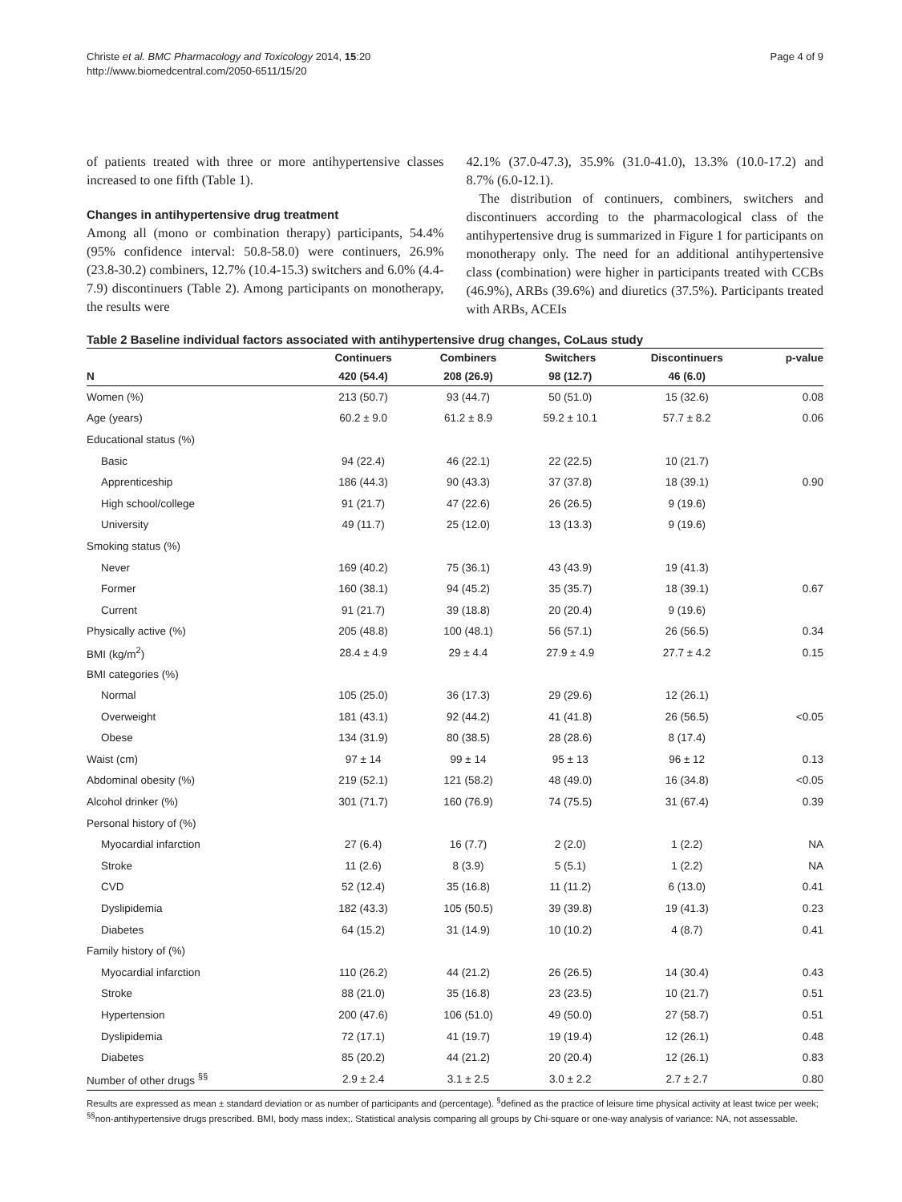Christe et al. BMC Pharmacology and Toxicology 2014, 15:20
http://www.biomedcentral.com/2050-6511/15/20
Page 4 of 9
of patients treated with three or more antihypertensive classes increased to one fifth (Table 1).
Changes in antihypertensive drug treatment
Among all (mono or combination therapy) participants, 54.4% (95% confidence interval: 50.8-58.0) were continuers, 26.9% (23.8-30.2) combiners, 12.7% (10.4-15.3) switchers and 6.0% (4.4-7.9) discontinuers (Table 2). Among participants on monotherapy, the results were
42.1% (37.0-47.3), 35.9% (31.0-41.0), 13.3% (10.0-17.2) and 8.7% (6.0-12.1).
The distribution of continuers, combiners, switchers and discontinuers according to the pharmacological class of the antihypertensive drug is summarized in Figure 1 for participants on monotherapy only. The need for an additional antihypertensive class (combination) were higher in participants treated with CCBs (46.9%), ARBs (39.6%) and diuretics (37.5%). Participants treated with ARBs, ACEIs
Table 2 Baseline individual factors associated with antihypertensive drug changes, CoLaus study
| | Continuers | Combiners | Switchers | Discontinuers | p-value |
| --- | --- | --- | --- | --- | --- |
| N | 420 (54.4) | 208 (26.9) | 98 (12.7) | 46 (6.0) | |
| Women (%) | 213 (50.7) | 93 (44.7) | 50 (51.0) | 15 (32.6) | 0.08 |
| Age (years) | 60.2 ± 9.0 | 61.2 ± 8.9 | 59.2 ± 10.1 | 57.7 ± 8.2 | 0.06 |
| Educational status (%) | | | | | |
| Basic | 94 (22.4) | 46 (22.1) | 22 (22.5) | 10 (21.7) | |
| Apprenticeship | 186 (44.3) | 90 (43.3) | 37 (37.8) | 18 (39.1) | 0.90 |
| High school/college | 91 (21.7) | 47 (22.6) | 26 (26.5) | 9 (19.6) | |
| University | 49 (11.7) | 25 (12.0) | 13 (13.3) | 9 (19.6) | |
| Smoking status (%) | | | | | |
| Never | 169 (40.2) | 75 (36.1) | 43 (43.9) | 19 (41.3) | |
| Former | 160 (38.1) | 94 (45.2) | 35 (35.7) | 18 (39.1) | 0.67 |
| Current | 91 (21.7) | 39 (18.8) | 20 (20.4) | 9 (19.6) | |
| Physically active (%) | 205 (48.8) | 100 (48.1) | 56 (57.1) | 26 (56.5) | 0.34 |
| BMI (kg/m<sup>2</sup>) | 28.4 ± 4.9 | 29 ± 4.4 | 27.9 ± 4.9 | 27.7 ± 4.2 | 0.15 |
| BMI categories (%) | | | | | |
| Normal | 105 (25.0) | 36 (17.3) | 29 (29.6) | 12 (26.1) | |
| Overweight | 181 (43.1) | 92 (44.2) | 41 (41.8) | 26 (56.5) | <0.05 |
| Obese | 134 (31.9) | 80 (38.5) | 28 (28.6) | 8 (17.4) | |
| Waist (cm) | 97 ± 14 | 99 ± 14 | 95 ± 13 | 96 ± 12 | 0.13 |
| Abdominal obesity (%) | 219 (52.1) | 121 (58.2) | 48 (49.0) | 16 (34.8) | <0.05 |
| Alcohol drinker (%) | 301 (71.7) | 160 (76.9) | 74 (75.5) | 31 (67.4) | 0.39 |
| Personal history of (%) | | | | | |
| Myocardial infarction | 27 (6.4) | 16 (7.7) | 2 (2.0) | 1 (2.2) | NA |
| Stroke | 11 (2.6) | 8 (3.9) | 5 (5.1) | 1 (2.2) | NA |
| CVD | 52 (12.4) | 35 (16.8) | 11 (11.2) | 6 (13.0) | 0.41 |
| Dyslipidemia | 182 (43.3) | 105 (50.5) | 39 (39.8) | 19 (41.3) | 0.23 |
| Diabetes | 64 (15.2) | 31 (14.9) | 10 (10.2) | 4 (8.7) | 0.41 |
| Family history of (%) | | | | | |
| Myocardial infarction | 110 (26.2) | 44 (21.2) | 26 (26.5) | 14 (30.4) | 0.43 |
| Stroke | 88 (21.0) | 35 (16.8) | 23 (23.5) | 10 (21.7) | 0.51 |
| Hypertension | 200 (47.6) | 106 (51.0) | 49 (50.0) | 27 (58.7) | 0.51 |
| Dyslipidemia | 72 (17.1) | 41 (19.7) | 19 (19.4) | 12 (26.1) | 0.48 |
| Diabetes | 85 (20.2) | 44 (21.2) | 20 (20.4) | 12 (26.1) | 0.83 |
| Number of other drugs <sup>§§</sup> | 2.9 ± 2.4 | 3.1 ± 2.5 | 3.0 ± 2.2 | 2.7 ± 2.7 | 0.80 |
Results are expressed as mean ± standard deviation or as number of participants and (percentage). <sup>§</sup>defined as the practice of leisure time physical activity at least twice per week; <sup>§§</sup>non-antihypertensive drugs prescribed. BMI, body mass index;. Statistical analysis comparing all groups by Chi-square or one-way analysis of variance: NA, not assessable.